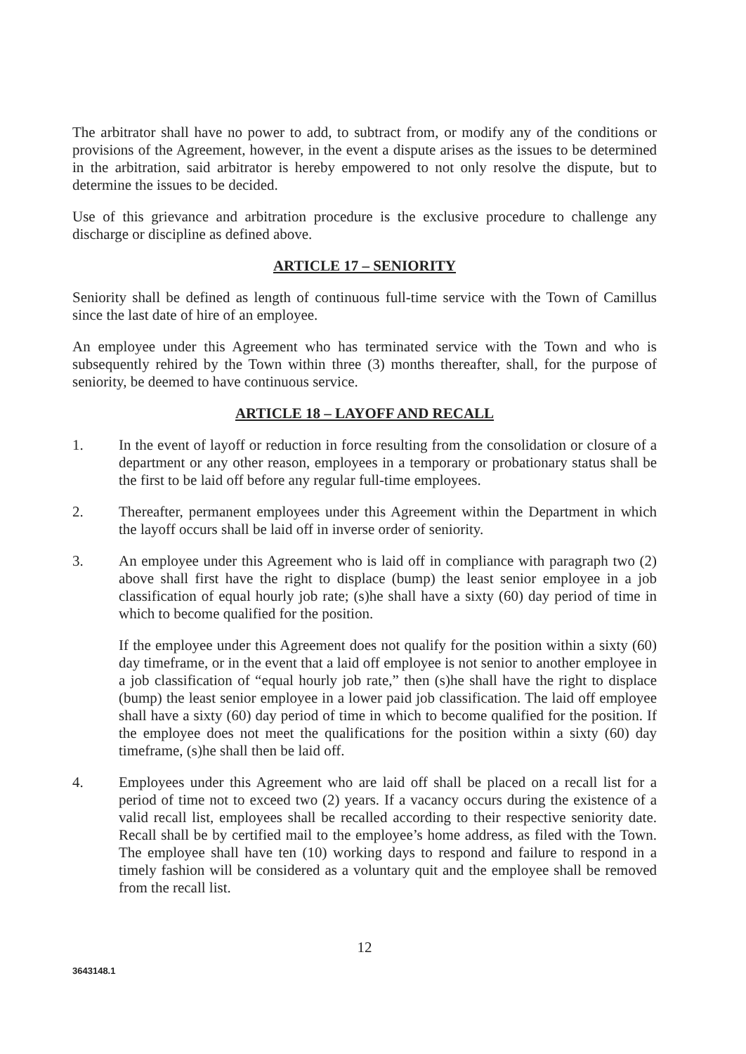The arbitrator shall have no power to add, to subtract from, or modify any of the conditions or provisions of the Agreement, however, in the event a dispute arises as the issues to be determined in the arbitration, said arbitrator is hereby empowered to not only resolve the dispute, but to determine the issues to be decided.
Use of this grievance and arbitration procedure is the exclusive procedure to challenge any discharge or discipline as defined above.
ARTICLE 17 – SENIORITY
Seniority shall be defined as length of continuous full-time service with the Town of Camillus since the last date of hire of an employee.
An employee under this Agreement who has terminated service with the Town and who is subsequently rehired by the Town within three (3) months thereafter, shall, for the purpose of seniority, be deemed to have continuous service.
ARTICLE 18 – LAYOFF AND RECALL
1. In the event of layoff or reduction in force resulting from the consolidation or closure of a department or any other reason, employees in a temporary or probationary status shall be the first to be laid off before any regular full-time employees.
2. Thereafter, permanent employees under this Agreement within the Department in which the layoff occurs shall be laid off in inverse order of seniority.
3. An employee under this Agreement who is laid off in compliance with paragraph two (2) above shall first have the right to displace (bump) the least senior employee in a job classification of equal hourly job rate; (s)he shall have a sixty (60) day period of time in which to become qualified for the position.
If the employee under this Agreement does not qualify for the position within a sixty (60) day timeframe, or in the event that a laid off employee is not senior to another employee in a job classification of “equal hourly job rate,” then (s)he shall have the right to displace (bump) the least senior employee in a lower paid job classification. The laid off employee shall have a sixty (60) day period of time in which to become qualified for the position. If the employee does not meet the qualifications for the position within a sixty (60) day timeframe, (s)he shall then be laid off.
4. Employees under this Agreement who are laid off shall be placed on a recall list for a period of time not to exceed two (2) years. If a vacancy occurs during the existence of a valid recall list, employees shall be recalled according to their respective seniority date. Recall shall be by certified mail to the employee’s home address, as filed with the Town. The employee shall have ten (10) working days to respond and failure to respond in a timely fashion will be considered as a voluntary quit and the employee shall be removed from the recall list.
12
3643148.1